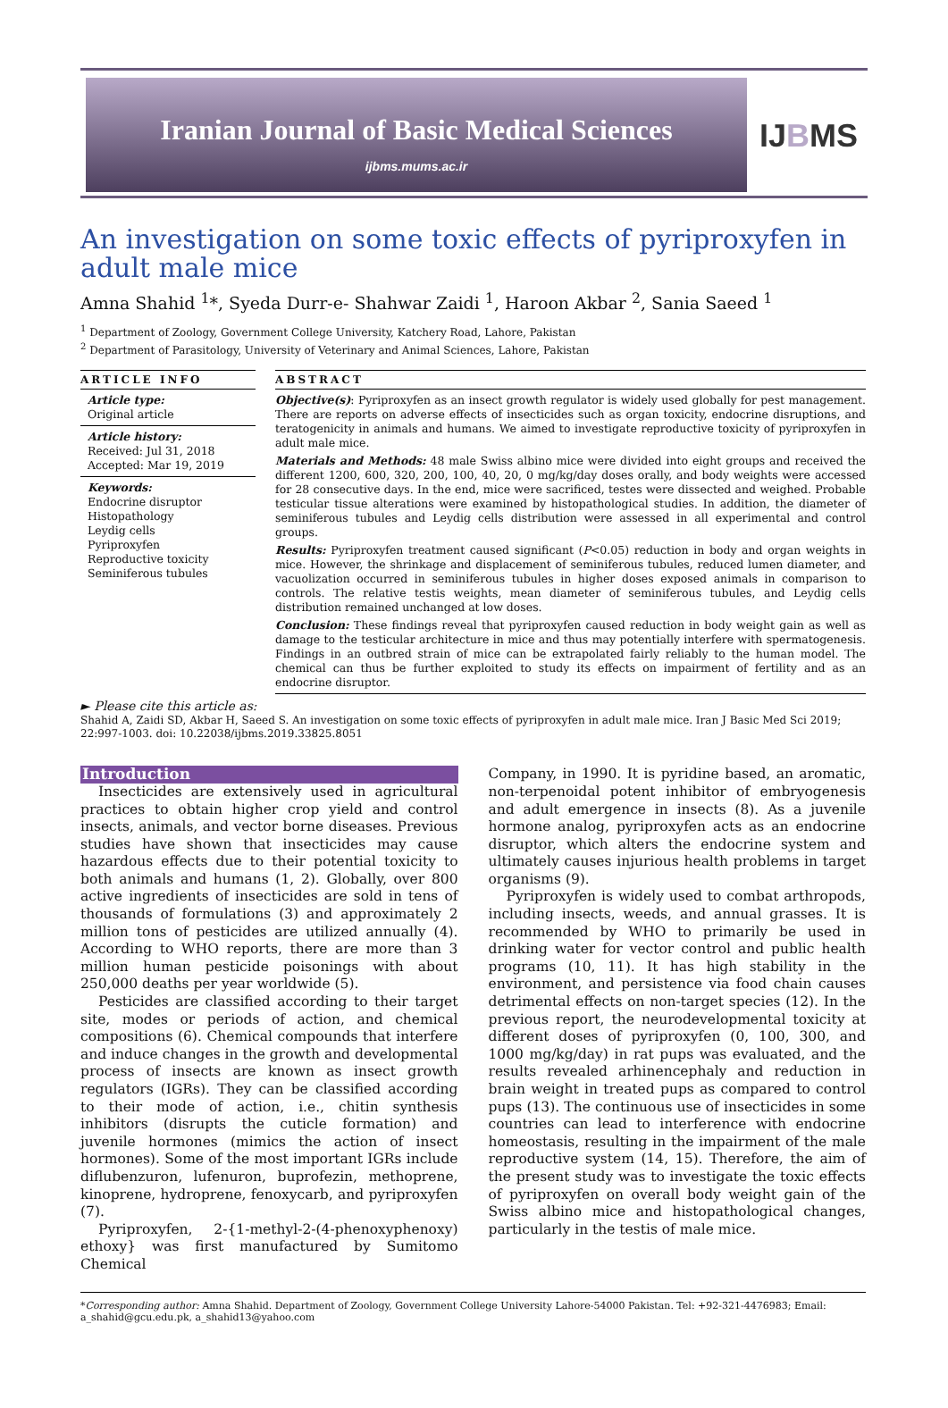Iranian Journal of Basic Medical Sciences
ijbms.mums.ac.ir
IJBMS
An investigation on some toxic effects of pyriproxyfen in adult male mice
Amna Shahid <sup>1</sup>*, Syeda Durr-e- Shahwar Zaidi <sup>1</sup>, Haroon Akbar <sup>2</sup>, Sania Saeed <sup>1</sup>
<sup>1</sup> Department of Zoology, Government College University, Katchery Road, Lahore, Pakistan
<sup>2</sup> Department of Parasitology, University of Veterinary and Animal Sciences, Lahore, Pakistan
ARTICLE INFO
Article type:
Original article
Article history:
Received: Jul 31, 2018
Accepted: Mar 19, 2019
Keywords:
Endocrine disruptor
Histopathology
Leydig cells
Pyriproxyfen
Reproductive toxicity
Seminiferous tubules
ABSTRACT
Objective(s): Pyriproxyfen as an insect growth regulator is widely used globally for pest management. There are reports on adverse effects of insecticides such as organ toxicity, endocrine disruptions, and teratogenicity in animals and humans. We aimed to investigate reproductive toxicity of pyriproxyfen in adult male mice.
Materials and Methods: 48 male Swiss albino mice were divided into eight groups and received the different 1200, 600, 320, 200, 100, 40, 20, 0 mg/kg/day doses orally, and body weights were accessed for 28 consecutive days. In the end, mice were sacrificed, testes were dissected and weighed. Probable testicular tissue alterations were examined by histopathological studies. In addition, the diameter of seminiferous tubules and Leydig cells distribution were assessed in all experimental and control groups.
Results: Pyriproxyfen treatment caused significant (P<0.05) reduction in body and organ weights in mice. However, the shrinkage and displacement of seminiferous tubules, reduced lumen diameter, and vacuolization occurred in seminiferous tubules in higher doses exposed animals in comparison to controls. The relative testis weights, mean diameter of seminiferous tubules, and Leydig cells distribution remained unchanged at low doses.
Conclusion: These findings reveal that pyriproxyfen caused reduction in body weight gain as well as damage to the testicular architecture in mice and thus may potentially interfere with spermatogenesis. Findings in an outbred strain of mice can be extrapolated fairly reliably to the human model. The chemical can thus be further exploited to study its effects on impairment of fertility and as an endocrine disruptor.
► Please cite this article as:
Shahid A, Zaidi SD, Akbar H, Saeed S. An investigation on some toxic effects of pyriproxyfen in adult male mice. Iran J Basic Med Sci 2019; 22:997-1003. doi: 10.22038/ijbms.2019.33825.8051
Introduction
Insecticides are extensively used in agricultural practices to obtain higher crop yield and control insects, animals, and vector borne diseases. Previous studies have shown that insecticides may cause hazardous effects due to their potential toxicity to both animals and humans (1, 2). Globally, over 800 active ingredients of insecticides are sold in tens of thousands of formulations (3) and approximately 2 million tons of pesticides are utilized annually (4). According to WHO reports, there are more than 3 million human pesticide poisonings with about 250,000 deaths per year worldwide (5).
Pesticides are classified according to their target site, modes or periods of action, and chemical compositions (6). Chemical compounds that interfere and induce changes in the growth and developmental process of insects are known as insect growth regulators (IGRs). They can be classified according to their mode of action, i.e., chitin synthesis inhibitors (disrupts the cuticle formation) and juvenile hormones (mimics the action of insect hormones). Some of the most important IGRs include diflubenzuron, lufenuron, buprofezin, methoprene, kinoprene, hydroprene, fenoxycarb, and pyriproxyfen (7).
Pyriproxyfen, 2-{1-methyl-2-(4-phenoxyphenoxy) ethoxy} was first manufactured by Sumitomo Chemical
Company, in 1990. It is pyridine based, an aromatic, non-terpenoidal potent inhibitor of embryogenesis and adult emergence in insects (8). As a juvenile hormone analog, pyriproxyfen acts as an endocrine disruptor, which alters the endocrine system and ultimately causes injurious health problems in target organisms (9).
Pyriproxyfen is widely used to combat arthropods, including insects, weeds, and annual grasses. It is recommended by WHO to primarily be used in drinking water for vector control and public health programs (10, 11). It has high stability in the environment, and persistence via food chain causes detrimental effects on non-target species (12). In the previous report, the neurodevelopmental toxicity at different doses of pyriproxyfen (0, 100, 300, and 1000 mg/kg/day) in rat pups was evaluated, and the results revealed arhinencephaly and reduction in brain weight in treated pups as compared to control pups (13). The continuous use of insecticides in some countries can lead to interference with endocrine homeostasis, resulting in the impairment of the male reproductive system (14, 15). Therefore, the aim of the present study was to investigate the toxic effects of pyriproxyfen on overall body weight gain of the Swiss albino mice and histopathological changes, particularly in the testis of male mice.
*Corresponding author: Amna Shahid. Department of Zoology, Government College University Lahore-54000 Pakistan. Tel: +92-321-4476983; Email: a_shahid@gcu.edu.pk, a_shahid13@yahoo.com